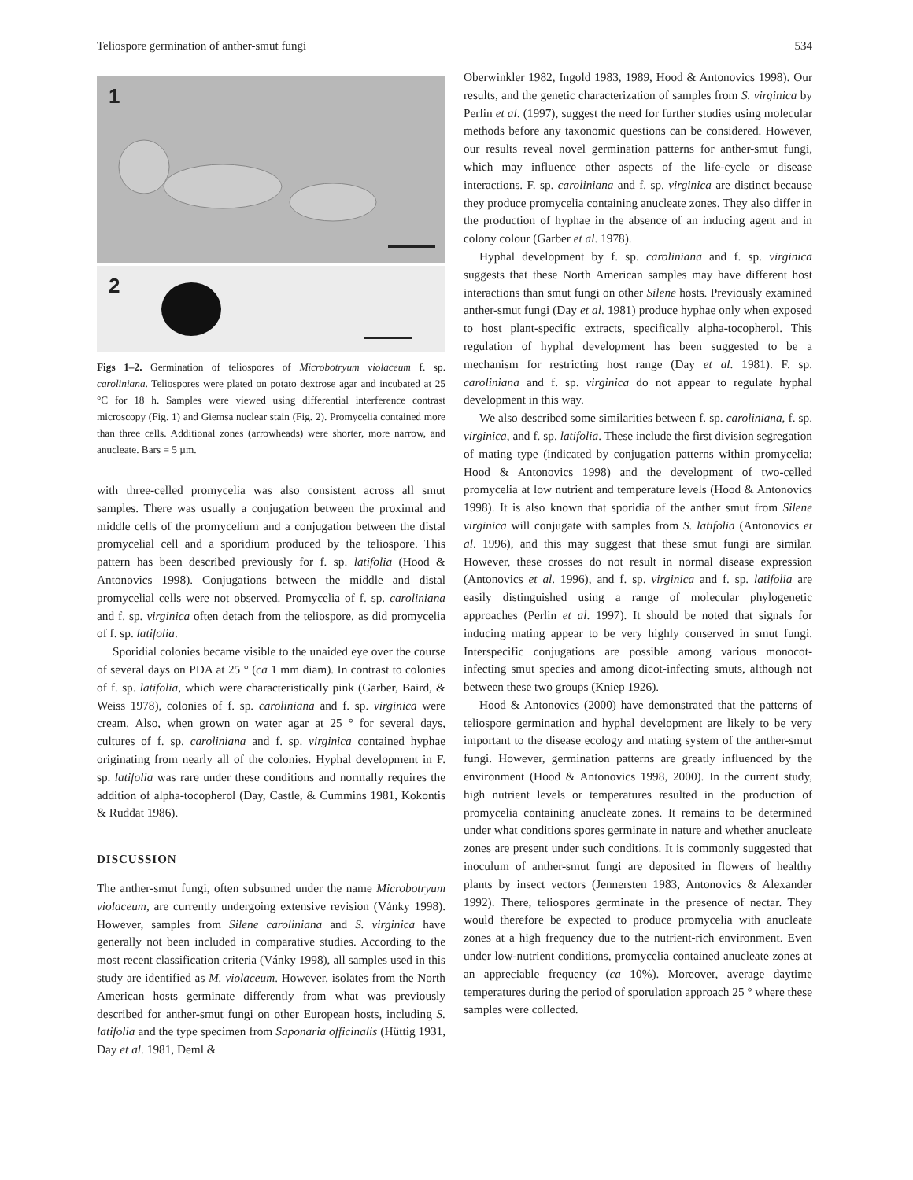Teliospore germination of anther-smut fungi 534
1
2
Figs 1–2. Germination of teliospores of Microbotryum violaceum f. sp. caroliniana. Teliospores were plated on potato dextrose agar and incubated at 25 °C for 18 h. Samples were viewed using differential interference contrast microscopy (Fig. 1) and Giemsa nuclear stain (Fig. 2). Promycelia contained more than three cells. Additional zones (arrowheads) were shorter, more narrow, and anucleate. Bars = 5 µm.
with three-celled promycelia was also consistent across all smut samples. There was usually a conjugation between the proximal and middle cells of the promycelium and a conjugation between the distal promycelial cell and a sporidium produced by the teliospore. This pattern has been described previously for f. sp. latifolia (Hood & Antonovics 1998). Conjugations between the middle and distal promycelial cells were not observed. Promycelia of f. sp. caroliniana and f. sp. virginica often detach from the teliospore, as did promycelia of f. sp. latifolia.
Sporidial colonies became visible to the unaided eye over the course of several days on PDA at 25 ° (ca 1 mm diam). In contrast to colonies of f. sp. latifolia, which were characteristically pink (Garber, Baird, & Weiss 1978), colonies of f. sp. caroliniana and f. sp. virginica were cream. Also, when grown on water agar at 25 ° for several days, cultures of f. sp. caroliniana and f. sp. virginica contained hyphae originating from nearly all of the colonies. Hyphal development in F. sp. latifolia was rare under these conditions and normally requires the addition of alpha-tocopherol (Day, Castle, & Cummins 1981, Kokontis & Ruddat 1986).
DISCUSSION
The anther-smut fungi, often subsumed under the name Microbotryum violaceum, are currently undergoing extensive revision (Vánky 1998). However, samples from Silene caroliniana and S. virginica have generally not been included in comparative studies. According to the most recent classification criteria (Vánky 1998), all samples used in this study are identified as M. violaceum. However, isolates from the North American hosts germinate differently from what was previously described for anther-smut fungi on other European hosts, including S. latifolia and the type specimen from Saponaria officinalis (Hüttig 1931, Day et al. 1981, Deml &
Oberwinkler 1982, Ingold 1983, 1989, Hood & Antonovics 1998). Our results, and the genetic characterization of samples from S. virginica by Perlin et al. (1997), suggest the need for further studies using molecular methods before any taxonomic questions can be considered. However, our results reveal novel germination patterns for anther-smut fungi, which may influence other aspects of the life-cycle or disease interactions. F. sp. caroliniana and f. sp. virginica are distinct because they produce promycelia containing anucleate zones. They also differ in the production of hyphae in the absence of an inducing agent and in colony colour (Garber et al. 1978).
Hyphal development by f. sp. caroliniana and f. sp. virginica suggests that these North American samples may have different host interactions than smut fungi on other Silene hosts. Previously examined anther-smut fungi (Day et al. 1981) produce hyphae only when exposed to host plant-specific extracts, specifically alpha-tocopherol. This regulation of hyphal development has been suggested to be a mechanism for restricting host range (Day et al. 1981). F. sp. caroliniana and f. sp. virginica do not appear to regulate hyphal development in this way.
We also described some similarities between f. sp. caroliniana, f. sp. virginica, and f. sp. latifolia. These include the first division segregation of mating type (indicated by conjugation patterns within promycelia; Hood & Antonovics 1998) and the development of two-celled promycelia at low nutrient and temperature levels (Hood & Antonovics 1998). It is also known that sporidia of the anther smut from Silene virginica will conjugate with samples from S. latifolia (Antonovics et al. 1996), and this may suggest that these smut fungi are similar. However, these crosses do not result in normal disease expression (Antonovics et al. 1996), and f. sp. virginica and f. sp. latifolia are easily distinguished using a range of molecular phylogenetic approaches (Perlin et al. 1997). It should be noted that signals for inducing mating appear to be very highly conserved in smut fungi. Interspecific conjugations are possible among various monocot-infecting smut species and among dicot-infecting smuts, although not between these two groups (Kniep 1926).
Hood & Antonovics (2000) have demonstrated that the patterns of teliospore germination and hyphal development are likely to be very important to the disease ecology and mating system of the anther-smut fungi. However, germination patterns are greatly influenced by the environment (Hood & Antonovics 1998, 2000). In the current study, high nutrient levels or temperatures resulted in the production of promycelia containing anucleate zones. It remains to be determined under what conditions spores germinate in nature and whether anucleate zones are present under such conditions. It is commonly suggested that inoculum of anther-smut fungi are deposited in flowers of healthy plants by insect vectors (Jennersten 1983, Antonovics & Alexander 1992). There, teliospores germinate in the presence of nectar. They would therefore be expected to produce promycelia with anucleate zones at a high frequency due to the nutrient-rich environment. Even under low-nutrient conditions, promycelia contained anucleate zones at an appreciable frequency (ca 10%). Moreover, average daytime temperatures during the period of sporulation approach 25 ° where these samples were collected.